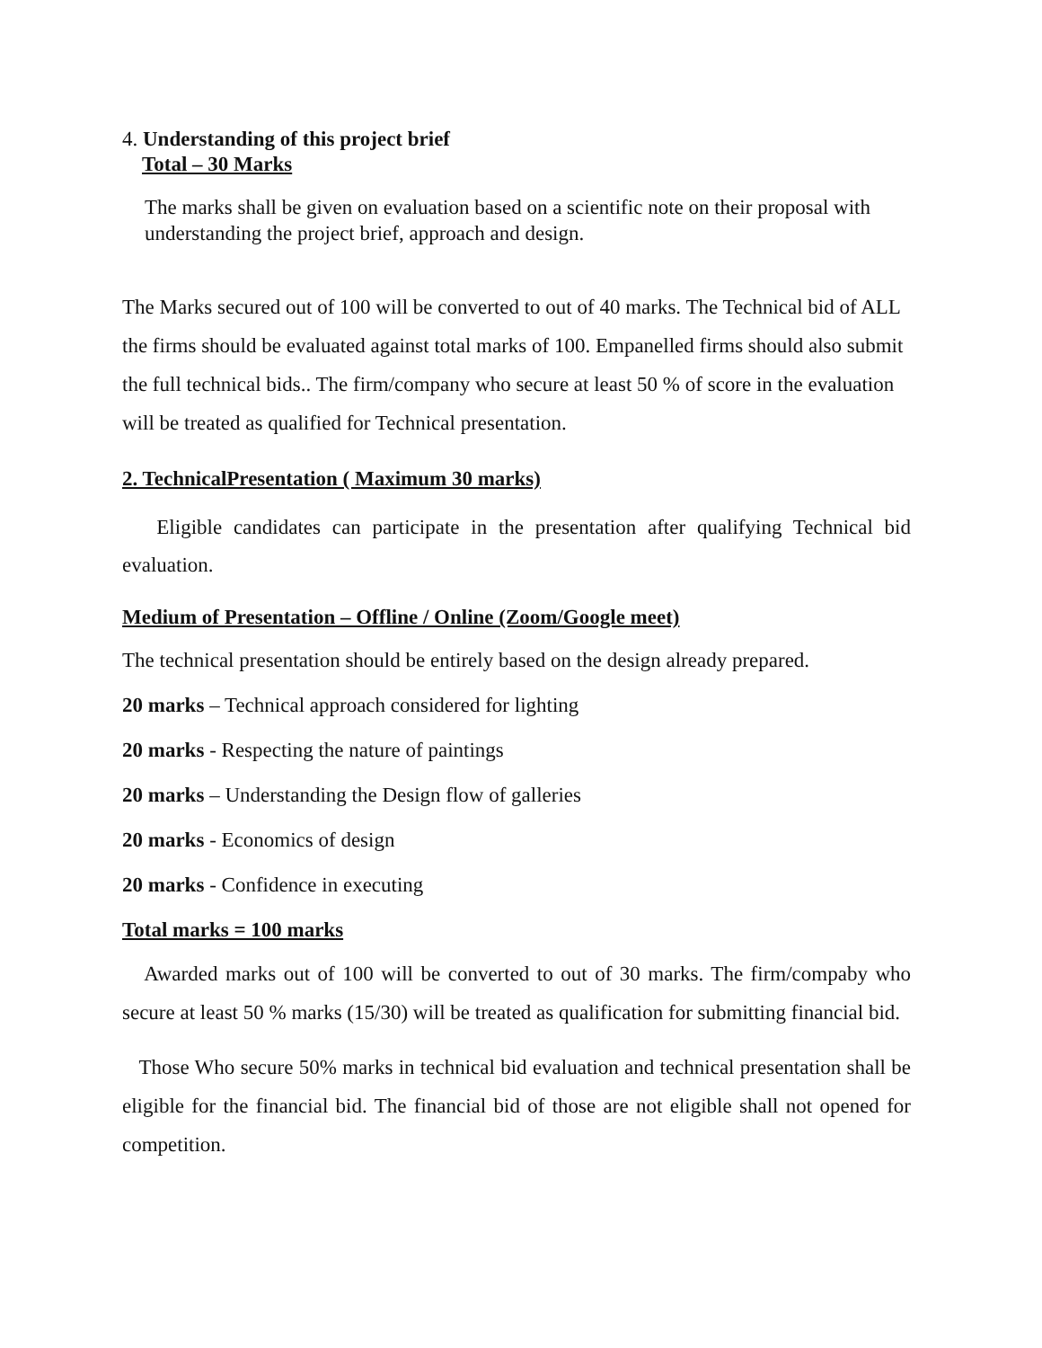4. Understanding of this project brief
Total – 30 Marks
The marks shall be given on evaluation based on a scientific note on their proposal with understanding the project brief, approach and design.
The Marks secured out of 100 will be converted to out of 40 marks. The Technical bid of ALL the firms should be evaluated against total marks of 100. Empanelled firms should also submit the full technical bids.. The firm/company who secure at least 50 % of score in the evaluation will be treated as qualified for Technical presentation.
2. TechnicalPresentation ( Maximum 30 marks)
Eligible candidates can participate in the presentation after qualifying Technical bid evaluation.
Medium of Presentation – Offline / Online (Zoom/Google meet)
The technical presentation should be entirely based on the design already prepared.
20 marks – Technical approach considered for lighting
20 marks - Respecting the nature of paintings
20 marks – Understanding the Design flow of galleries
20 marks - Economics of design
20 marks - Confidence in executing
Total marks = 100 marks
Awarded marks out of 100 will be converted to out of 30 marks. The firm/compaby who secure at least 50 % marks (15/30) will be treated as qualification for submitting financial bid.
Those Who secure 50% marks in technical bid evaluation and technical presentation shall be eligible for the financial bid. The financial bid of those are not eligible shall not opened for competition.